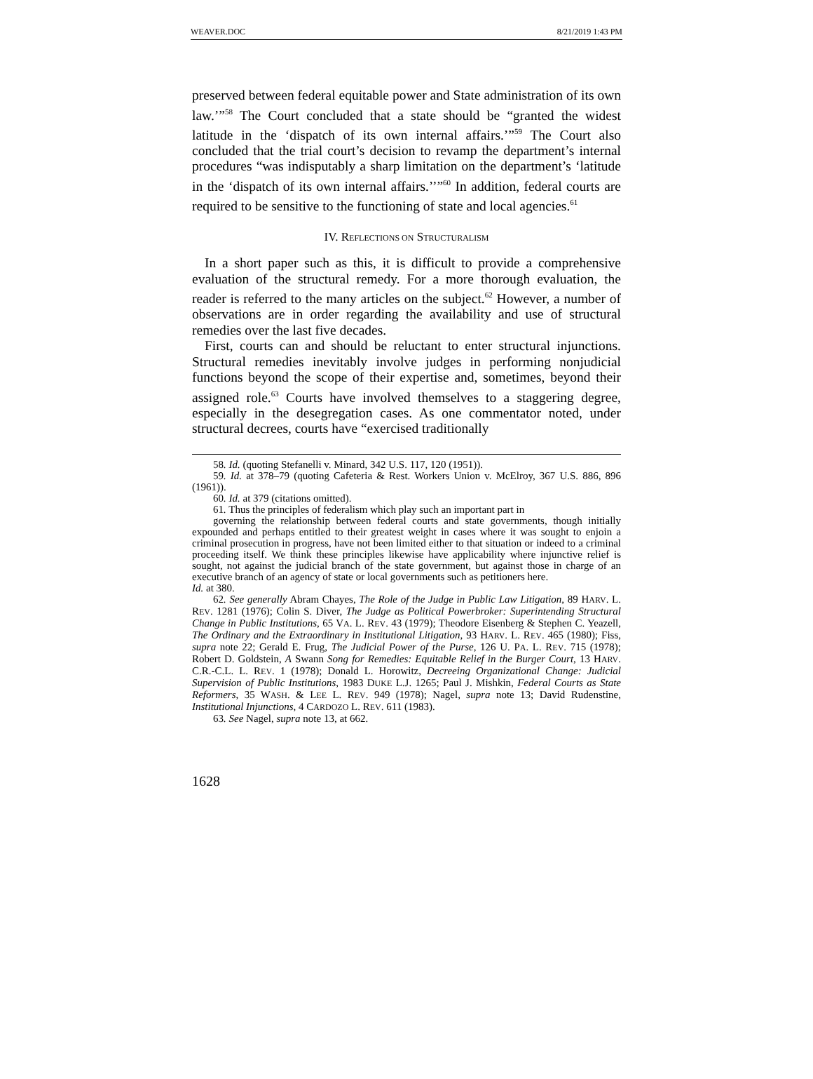WEAVER.DOC 8/21/2019 1:43 PM
preserved between federal equitable power and State administration of its own law.’”<sup>58</sup> The Court concluded that a state should be “granted the widest latitude in the ‘dispatch of its own internal affairs.’”<sup>59</sup> The Court also concluded that the trial court’s decision to revamp the department’s internal procedures “was indisputably a sharp limitation on the department’s ‘latitude in the ‘dispatch of its own internal affairs.’’”<sup>60</sup> In addition, federal courts are required to be sensitive to the functioning of state and local agencies.<sup>61</sup>
IV. REFLECTIONS ON STRUCTURALISM
In a short paper such as this, it is difficult to provide a comprehensive evaluation of the structural remedy. For a more thorough evaluation, the reader is referred to the many articles on the subject.<sup>62</sup> However, a number of observations are in order regarding the availability and use of structural remedies over the last five decades.
First, courts can and should be reluctant to enter structural injunctions. Structural remedies inevitably involve judges in performing nonjudicial functions beyond the scope of their expertise and, sometimes, beyond their assigned role.<sup>63</sup> Courts have involved themselves to a staggering degree, especially in the desegregation cases. As one commentator noted, under structural decrees, courts have “exercised traditionally
58. Id. (quoting Stefanelli v. Minard, 342 U.S. 117, 120 (1951)).
59. Id. at 378–79 (quoting Cafeteria & Rest. Workers Union v. McElroy, 367 U.S. 886, 896 (1961)).
60. Id. at 379 (citations omitted).
61. Thus the principles of federalism which play such an important part in
governing the relationship between federal courts and state governments, though initially expounded and perhaps entitled to their greatest weight in cases where it was sought to enjoin a criminal prosecution in progress, have not been limited either to that situation or indeed to a criminal proceeding itself. We think these principles likewise have applicability where injunctive relief is sought, not against the judicial branch of the state government, but against those in charge of an executive branch of an agency of state or local governments such as petitioners here.
Id. at 380.
62. See generally Abram Chayes, The Role of the Judge in Public Law Litigation, 89 HARV. L. REV. 1281 (1976); Colin S. Diver, The Judge as Political Powerbroker: Superintending Structural Change in Public Institutions, 65 VA. L. REV. 43 (1979); Theodore Eisenberg & Stephen C. Yeazell, The Ordinary and the Extraordinary in Institutional Litigation, 93 HARV. L. REV. 465 (1980); Fiss, supra note 22; Gerald E. Frug, The Judicial Power of the Purse, 126 U. PA. L. REV. 715 (1978); Robert D. Goldstein, A Swann Song for Remedies: Equitable Relief in the Burger Court, 13 HARV. C.R.-C.L. L. REV. 1 (1978); Donald L. Horowitz, Decreeing Organizational Change: Judicial Supervision of Public Institutions, 1983 DUKE L.J. 1265; Paul J. Mishkin, Federal Courts as State Reformers, 35 WASH. & LEE L. REV. 949 (1978); Nagel, supra note 13; David Rudenstine, Institutional Injunctions, 4 CARDOZO L. REV. 611 (1983).
63. See Nagel, supra note 13, at 662.
1628